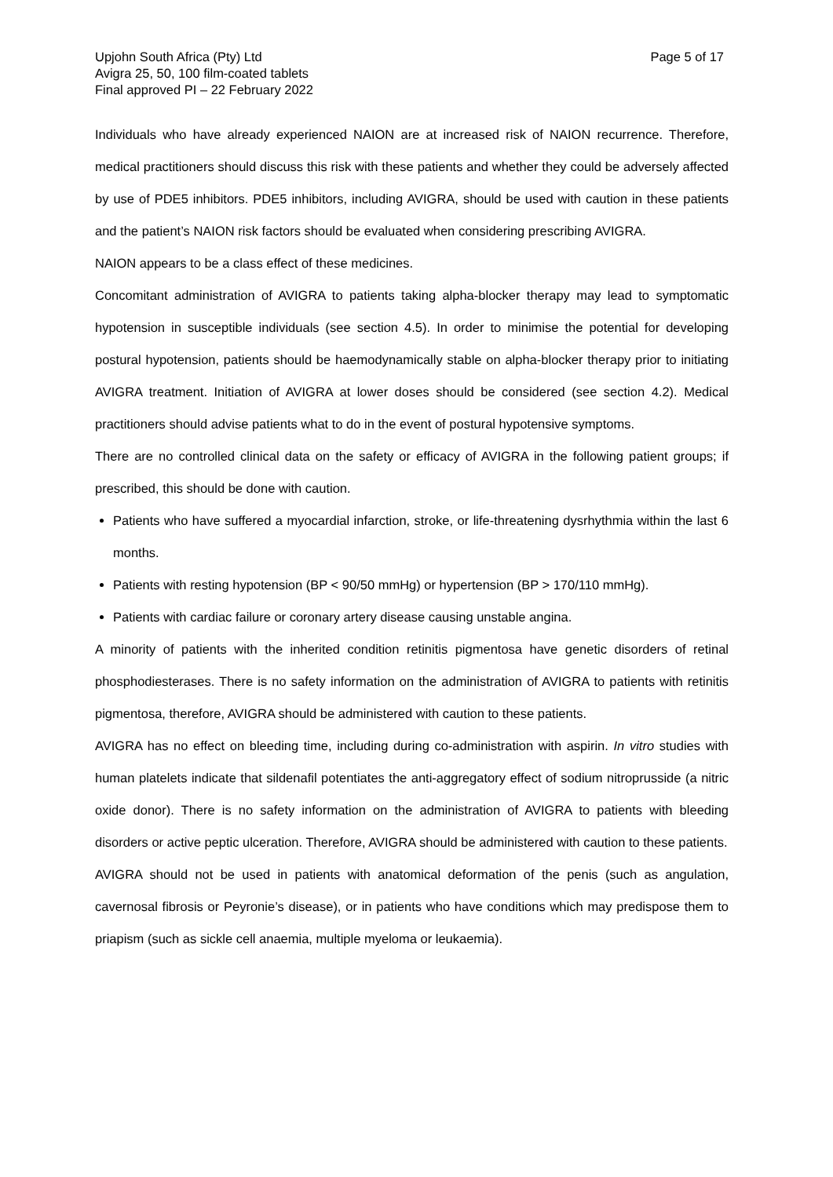Upjohn South Africa (Pty) Ltd
Avigra 25, 50, 100 film-coated tablets
Final approved PI – 22 February 2022
Page 5 of 17
Individuals who have already experienced NAION are at increased risk of NAION recurrence. Therefore, medical practitioners should discuss this risk with these patients and whether they could be adversely affected by use of PDE5 inhibitors. PDE5 inhibitors, including AVIGRA, should be used with caution in these patients and the patient’s NAION risk factors should be evaluated when considering prescribing AVIGRA.
NAION appears to be a class effect of these medicines.
Concomitant administration of AVIGRA to patients taking alpha-blocker therapy may lead to symptomatic hypotension in susceptible individuals (see section 4.5). In order to minimise the potential for developing postural hypotension, patients should be haemodynamically stable on alpha-blocker therapy prior to initiating AVIGRA treatment. Initiation of AVIGRA at lower doses should be considered (see section 4.2). Medical practitioners should advise patients what to do in the event of postural hypotensive symptoms.
There are no controlled clinical data on the safety or efficacy of AVIGRA in the following patient groups; if prescribed, this should be done with caution.
Patients who have suffered a myocardial infarction, stroke, or life-threatening dysrhythmia within the last 6 months.
Patients with resting hypotension (BP < 90/50 mmHg) or hypertension (BP > 170/110 mmHg).
Patients with cardiac failure or coronary artery disease causing unstable angina.
A minority of patients with the inherited condition retinitis pigmentosa have genetic disorders of retinal phosphodiesterases. There is no safety information on the administration of AVIGRA to patients with retinitis pigmentosa, therefore, AVIGRA should be administered with caution to these patients.
AVIGRA has no effect on bleeding time, including during co-administration with aspirin. In vitro studies with human platelets indicate that sildenafil potentiates the anti-aggregatory effect of sodium nitroprusside (a nitric oxide donor). There is no safety information on the administration of AVIGRA to patients with bleeding disorders or active peptic ulceration. Therefore, AVIGRA should be administered with caution to these patients.
AVIGRA should not be used in patients with anatomical deformation of the penis (such as angulation, cavernosal fibrosis or Peyronie’s disease), or in patients who have conditions which may predispose them to priapism (such as sickle cell anaemia, multiple myeloma or leukaemia).